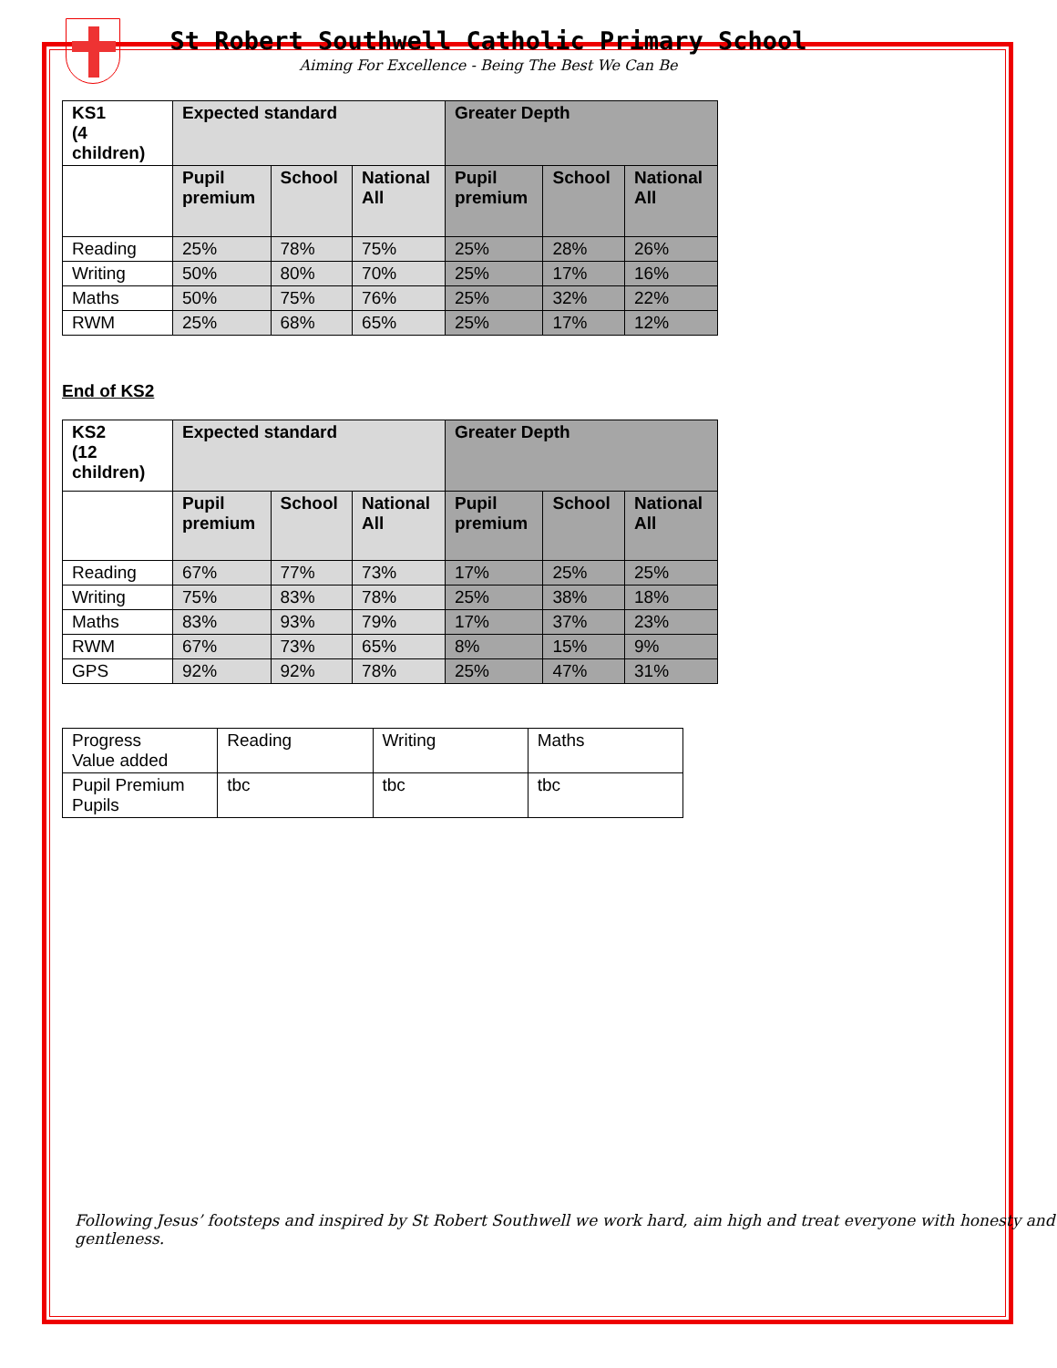St Robert Southwell Catholic Primary School
Aiming For Excellence - Being The Best We Can Be
| KS1 (4 children) | Expected standard | | | Greater Depth | | |
| --- | --- | --- | --- | --- | --- | --- |
| | Pupil premium | School | National All | Pupil premium | School | National All |
| Reading | 25% | 78% | 75% | 25% | 28% | 26% |
| Writing | 50% | 80% | 70% | 25% | 17% | 16% |
| Maths | 50% | 75% | 76% | 25% | 32% | 22% |
| RWM | 25% | 68% | 65% | 25% | 17% | 12% |
End of KS2
| KS2 (12 children) | Expected standard | | | Greater Depth | | |
| --- | --- | --- | --- | --- | --- | --- |
| | Pupil premium | School | National All | Pupil premium | School | National All |
| Reading | 67% | 77% | 73% | 17% | 25% | 25% |
| Writing | 75% | 83% | 78% | 25% | 38% | 18% |
| Maths | 83% | 93% | 79% | 17% | 37% | 23% |
| RWM | 67% | 73% | 65% | 8% | 15% | 9% |
| GPS | 92% | 92% | 78% | 25% | 47% | 31% |
| Progress Value added | Reading | Writing | Maths |
| Pupil Premium Pupils | tbc | tbc | tbc |
Following Jesus’ footsteps and inspired by St Robert Southwell we work hard, aim high and treat everyone with honesty and gentleness.